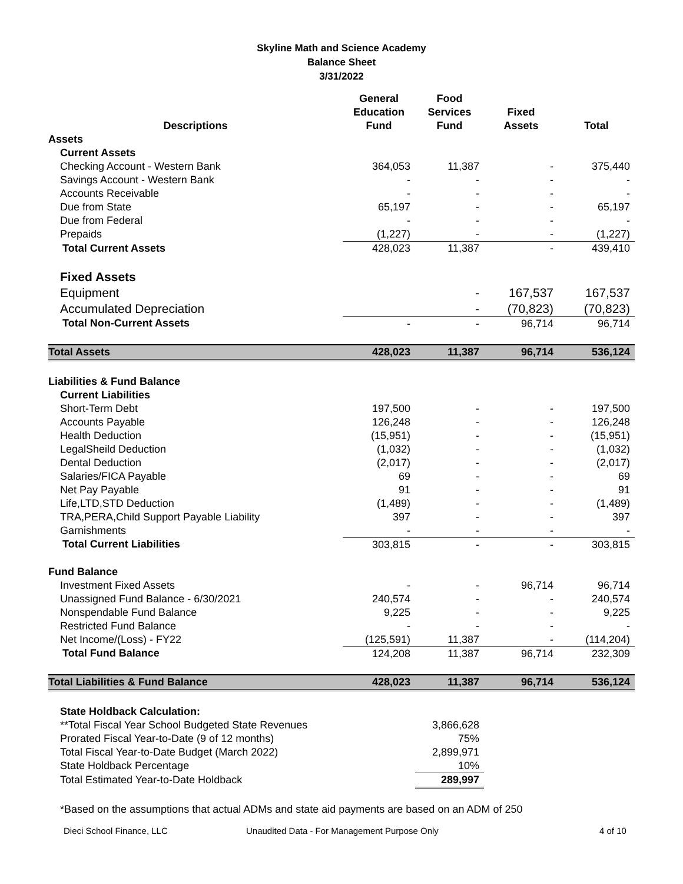Skyline Math and Science Academy
Balance Sheet
3/31/2022
| Descriptions | General Education Fund | Food Services Fund | Fixed Assets | Total |
| --- | --- | --- | --- | --- |
| Assets | | | | |
| Current Assets | | | | |
| Checking Account - Western Bank | 364,053 | 11,387 | - | 375,440 |
| Savings Account - Western Bank | - | - | - | - |
| Accounts Receivable | - | - | - | - |
| Due from State | 65,197 | - | - | 65,197 |
| Due from Federal | - | - | - | - |
| Prepaids | (1,227) | - | - | (1,227) |
| Total Current Assets | 428,023 | 11,387 | - | 439,410 |
| Fixed Assets | | | | |
| Equipment | | - | 167,537 | 167,537 |
| Accumulated Depreciation | | - | (70,823) | (70,823) |
| Total Non-Current Assets | - | - | 96,714 | 96,714 |
| Total Assets | 428,023 | 11,387 | 96,714 | 536,124 |
| Liabilities & Fund Balance | | | | |
| Current Liabilities | | | | |
| Short-Term Debt | 197,500 | - | - | 197,500 |
| Accounts Payable | 126,248 | - | - | 126,248 |
| Health Deduction | (15,951) | - | - | (15,951) |
| LegalSheild Deduction | (1,032) | - | - | (1,032) |
| Dental Deduction | (2,017) | - | - | (2,017) |
| Salaries/FICA Payable | 69 | - | - | 69 |
| Net Pay Payable | 91 | - | - | 91 |
| Life,LTD,STD Deduction | (1,489) | - | - | (1,489) |
| TRA,PERA,Child Support Payable Liability | 397 | - | - | 397 |
| Garnishments | - | - | - | - |
| Total Current Liabilities | 303,815 | - | - | 303,815 |
| Fund Balance | | | | |
| Investment Fixed Assets | - | - | 96,714 | 96,714 |
| Unassigned Fund Balance - 6/30/2021 | 240,574 | - | - | 240,574 |
| Nonspendable Fund Balance | 9,225 | - | - | 9,225 |
| Restricted Fund Balance | - | - | - | - |
| Net Income/(Loss) - FY22 | (125,591) | 11,387 | - | (114,204) |
| Total Fund Balance | 124,208 | 11,387 | 96,714 | 232,309 |
| Total Liabilities & Fund Balance | 428,023 | 11,387 | 96,714 | 536,124 |
| State Holdback Calculation: | | | | |
| **Total Fiscal Year School Budgeted State Revenues | | 3,866,628 | | |
| Prorated Fiscal Year-to-Date (9 of 12 months) | | 75% | | |
| Total Fiscal Year-to-Date Budget (March 2022) | | 2,899,971 | | |
| State Holdback Percentage | | 10% | | |
| Total Estimated Year-to-Date Holdback | | 289,997 | | |
| *Based on the assumptions that actual ADMs and state aid payments are based on an ADM of 250 | | | | |
Dieci School Finance, LLC Unaudited Data - For Management Purpose Only 4 of 10